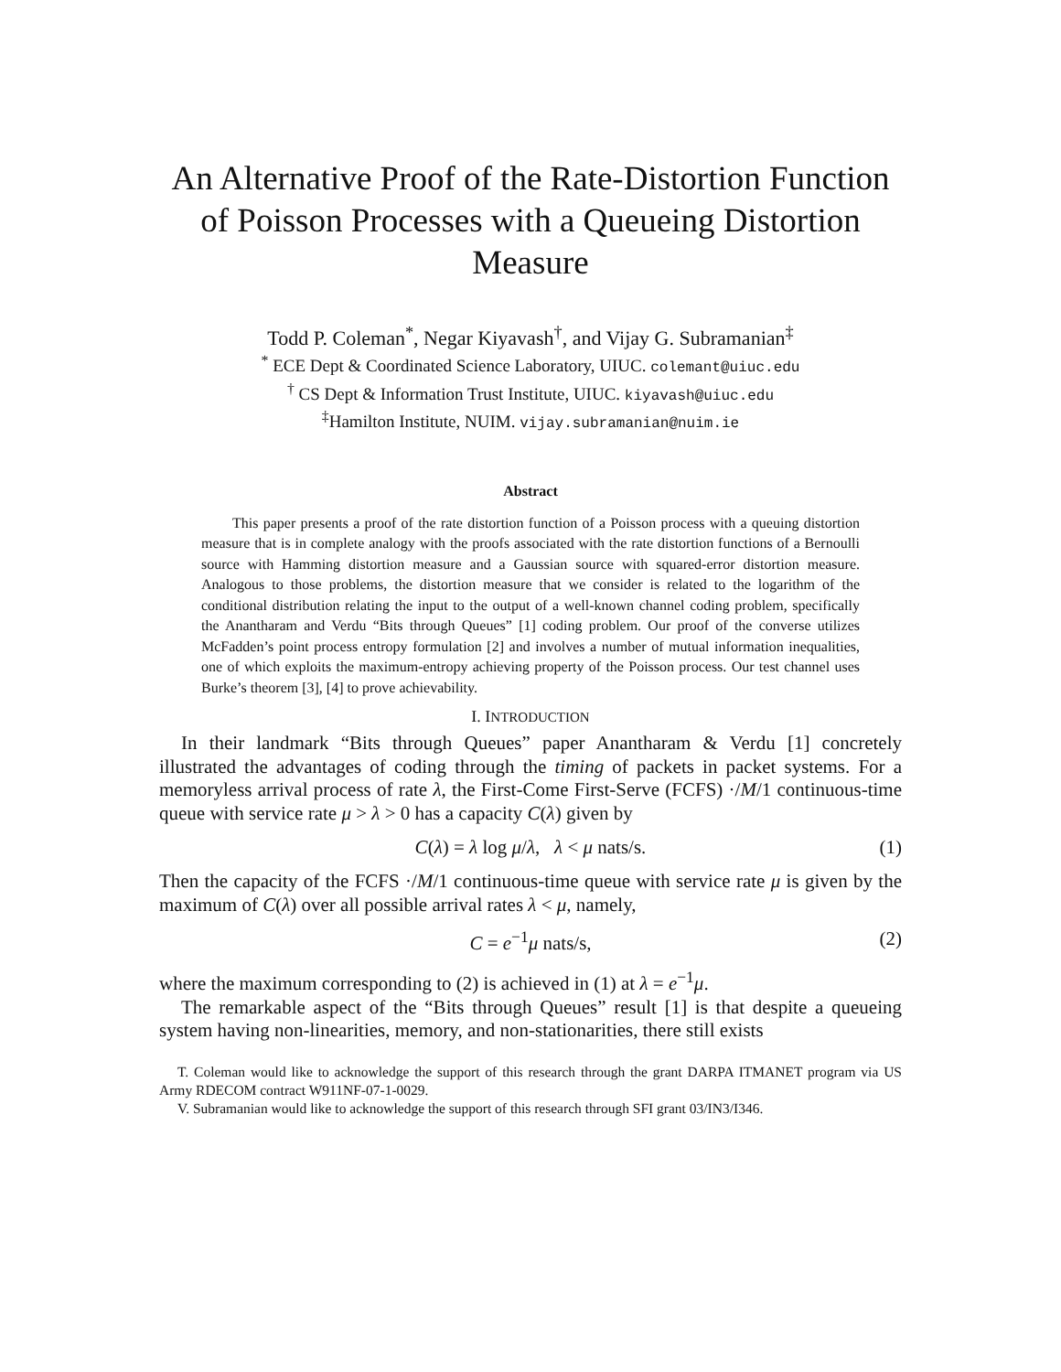An Alternative Proof of the Rate-Distortion Function of Poisson Processes with a Queueing Distortion Measure
Todd P. Coleman<sup>*</sup>, Negar Kiyavash<sup>†</sup>, and Vijay G. Subramanian<sup>‡</sup>
<sup>*</sup> ECE Dept & Coordinated Science Laboratory, UIUC. colemant@uiuc.edu
<sup>†</sup> CS Dept & Information Trust Institute, UIUC. kiyavash@uiuc.edu
<sup>‡</sup> Hamilton Institute, NUIM. vijay.subramanian@nuim.ie
Abstract
This paper presents a proof of the rate distortion function of a Poisson process with a queuing distortion measure that is in complete analogy with the proofs associated with the rate distortion functions of a Bernoulli source with Hamming distortion measure and a Gaussian source with squared-error distortion measure. Analogous to those problems, the distortion measure that we consider is related to the logarithm of the conditional distribution relating the input to the output of a well-known channel coding problem, specifically the Anantharam and Verdu “Bits through Queues” [1] coding problem. Our proof of the converse utilizes McFadden’s point process entropy formulation [2] and involves a number of mutual information inequalities, one of which exploits the maximum-entropy achieving property of the Poisson process. Our test channel uses Burke’s theorem [3], [4] to prove achievability.
I. INTRODUCTION
In their landmark “Bits through Queues” paper Anantharam & Verdu [1] concretely illustrated the advantages of coding through the timing of packets in packet systems. For a memoryless arrival process of rate λ, the First-Come First-Serve (FCFS) ·/M/1 continuous-time queue with service rate μ > λ > 0 has a capacity C(λ) given by
C(λ) = λ log μ/λ, λ < μ nats/s. (1)
Then the capacity of the FCFS ·/M/1 continuous-time queue with service rate μ is given by the maximum of C(λ) over all possible arrival rates λ < μ, namely,
C = e<sup>−1</sup>μ nats/s, (2)
where the maximum corresponding to (2) is achieved in (1) at λ = e<sup>−1</sup>μ.
The remarkable aspect of the “Bits through Queues” result [1] is that despite a queueing system having non-linearities, memory, and non-stationarities, there still exists
T. Coleman would like to acknowledge the support of this research through the grant DARPA ITMANET program via US Army RDECOM contract W911NF-07-1-0029.
V. Subramanian would like to acknowledge the support of this research through SFI grant 03/IN3/I346.